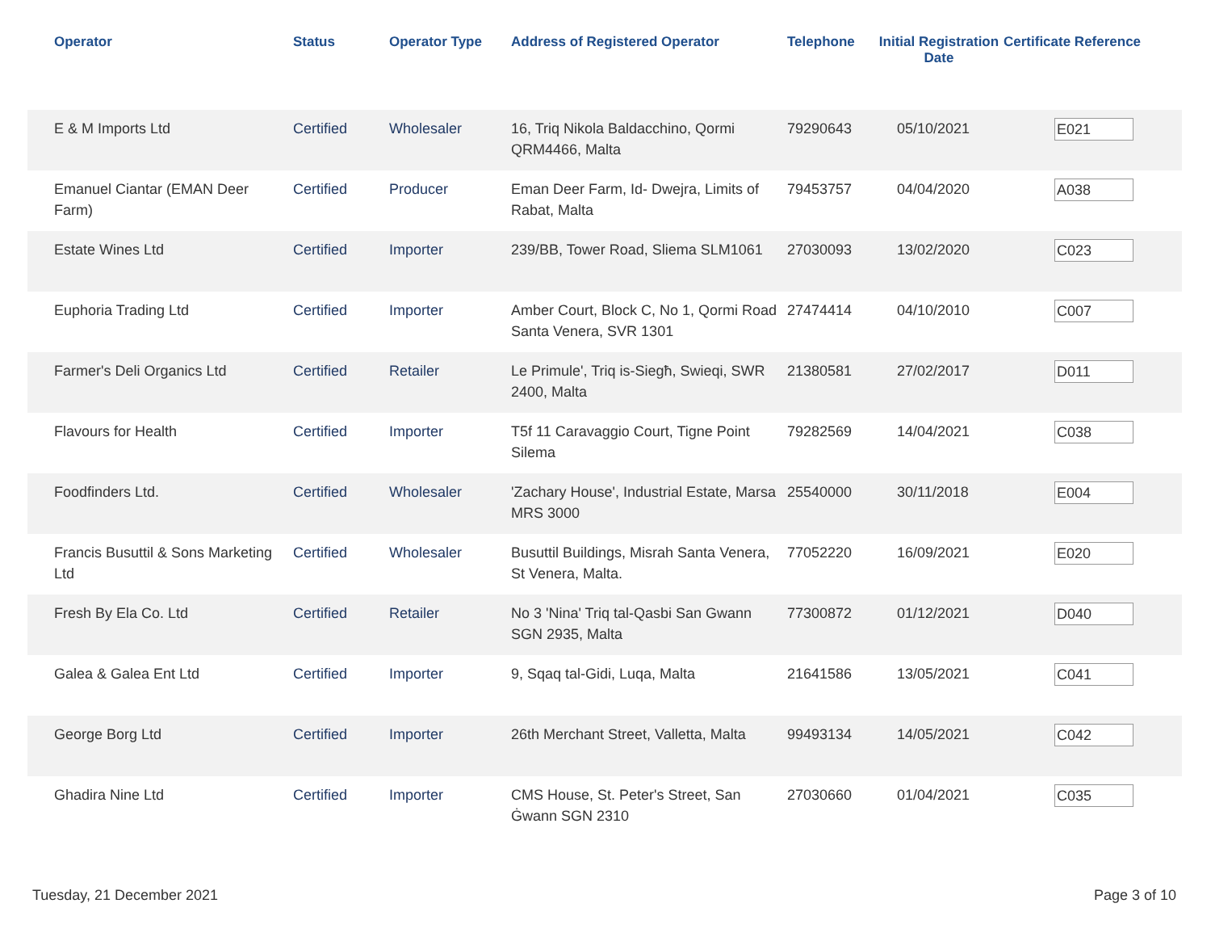| Operator | Status | Operator Type | Address of Registered Operator | Telephone | Initial Registration Date | Certificate Reference |
| --- | --- | --- | --- | --- | --- | --- |
| E & M Imports Ltd | Certified | Wholesaler | 16, Triq Nikola Baldacchino, Qormi QRM4466, Malta | 79290643 | 05/10/2021 | E021 |
| Emanuel Ciantar (EMAN Deer Farm) | Certified | Producer | Eman Deer Farm, Id- Dwejra, Limits of Rabat, Malta | 79453757 | 04/04/2020 | A038 |
| Estate Wines Ltd | Certified | Importer | 239/BB, Tower Road, Sliema SLM1061 | 27030093 | 13/02/2020 | C023 |
| Euphoria Trading Ltd | Certified | Importer | Amber Court, Block C, No 1, Qormi Road Santa Venera, SVR 1301 | 27474414 | 04/10/2010 | C007 |
| Farmer's Deli Organics Ltd | Certified | Retailer | Le Primule', Triq is-Siegħ, Swieqi, SWR 2400, Malta | 21380581 | 27/02/2017 | D011 |
| Flavours for Health | Certified | Importer | T5f 11 Caravaggio Court, Tigne Point Silema | 79282569 | 14/04/2021 | C038 |
| Foodfinders Ltd. | Certified | Wholesaler | 'Zachary House', Industrial Estate, Marsa MRS 3000 | 25540000 | 30/11/2018 | E004 |
| Francis Busuttil & Sons Marketing Ltd | Certified | Wholesaler | Busuttil Buildings, Misrah Santa Venera, St Venera, Malta. | 77052220 | 16/09/2021 | E020 |
| Fresh By Ela Co. Ltd | Certified | Retailer | No 3 'Nina' Triq tal-Qasbi San Gwann SGN 2935, Malta | 77300872 | 01/12/2021 | D040 |
| Galea & Galea Ent Ltd | Certified | Importer | 9, Sqaq tal-Gidi, Luqa, Malta | 21641586 | 13/05/2021 | C041 |
| George Borg Ltd | Certified | Importer | 26th Merchant Street, Valletta, Malta | 99493134 | 14/05/2021 | C042 |
| Ghadira Nine Ltd | Certified | Importer | CMS House, St. Peter's Street, San Ġwann SGN 2310 | 27030660 | 01/04/2021 | C035 |
Tuesday, 21 December 2021 Page 3 of 10